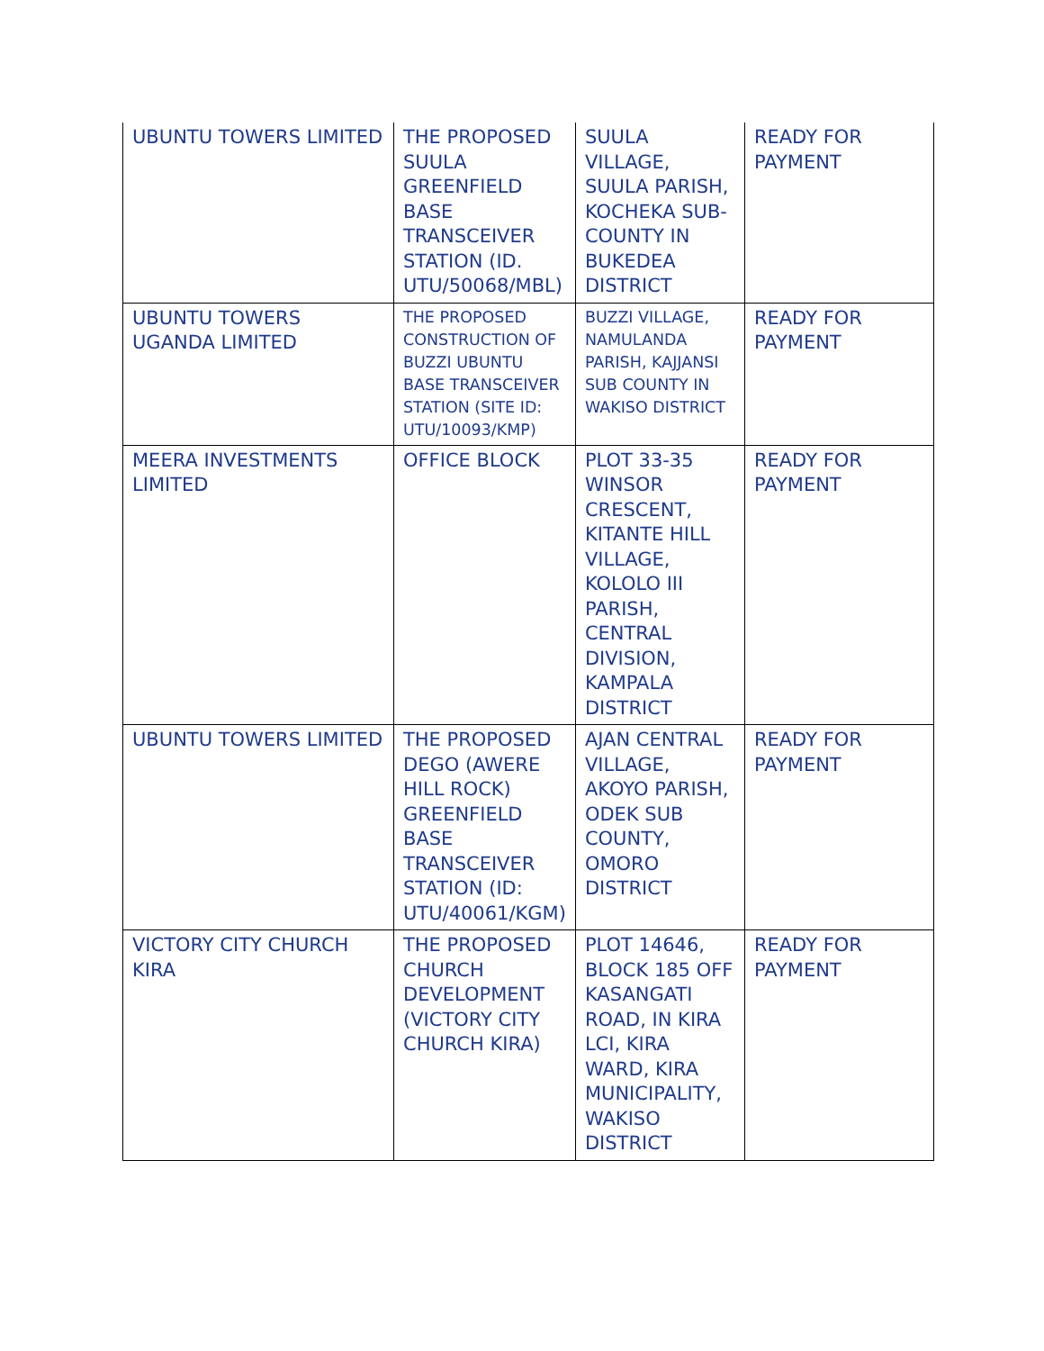| UBUNTU TOWERS LIMITED | THE PROPOSED SUULA GREENFIELD BASE TRANSCEIVER STATION (ID. UTU/50068/MBL) | SUULA VILLAGE, SUULA PARISH, KOCHEKA SUB-COUNTY IN BUKEDEA DISTRICT | READY FOR PAYMENT |
| UBUNTU TOWERS UGANDA LIMITED | THE PROPOSED CONSTRUCTION OF BUZZI UBUNTU BASE TRANSCEIVER STATION (SITE ID: UTU/10093/KMP) | BUZZI VILLAGE, NAMULANDA PARISH, KAJJANSI SUB COUNTY IN WAKISO DISTRICT | READY FOR PAYMENT |
| MEERA INVESTMENTS LIMITED | OFFICE BLOCK | PLOT 33-35 WINSOR CRESCENT, KITANTE HILL VILLAGE, KOLOLO III PARISH, CENTRAL DIVISION, KAMPALA DISTRICT | READY FOR PAYMENT |
| UBUNTU TOWERS LIMITED | THE PROPOSED DEGO (AWERE HILL ROCK) GREENFIELD BASE TRANSCEIVER STATION (ID: UTU/40061/KGM) | AJAN CENTRAL VILLAGE, AKOYO PARISH, ODEK SUB COUNTY, OMORO DISTRICT | READY FOR PAYMENT |
| VICTORY CITY CHURCH KIRA | THE PROPOSED CHURCH DEVELOPMENT (VICTORY CITY CHURCH KIRA) | PLOT 14646, BLOCK 185 OFF KASANGATI ROAD, IN KIRA LCI, KIRA WARD, KIRA MUNICIPALITY, WAKISO DISTRICT | READY FOR PAYMENT |